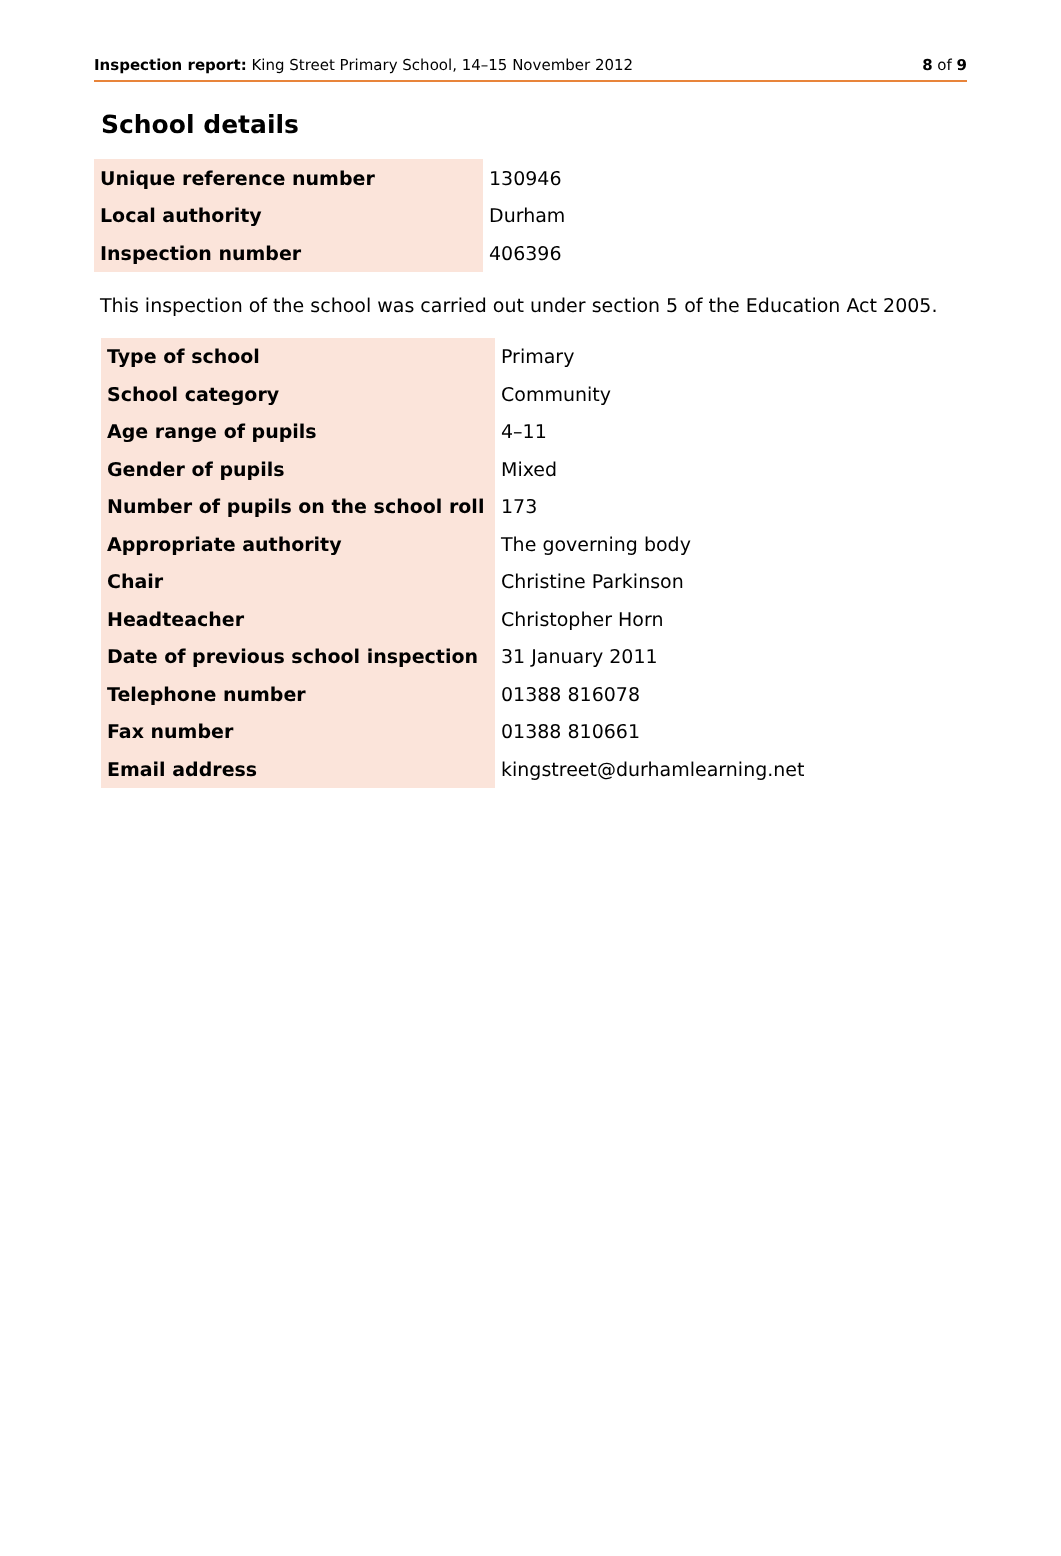Inspection report: King Street Primary School, 14–15 November 2012 8 of 9
School details
| Unique reference number | 130946 |
| Local authority | Durham |
| Inspection number | 406396 |
This inspection of the school was carried out under section 5 of the Education Act 2005.
| Type of school | Primary |
| School category | Community |
| Age range of pupils | 4–11 |
| Gender of pupils | Mixed |
| Number of pupils on the school roll | 173 |
| Appropriate authority | The governing body |
| Chair | Christine Parkinson |
| Headteacher | Christopher Horn |
| Date of previous school inspection | 31 January 2011 |
| Telephone number | 01388 816078 |
| Fax number | 01388 810661 |
| Email address | kingstreet@durhamlearning.net |